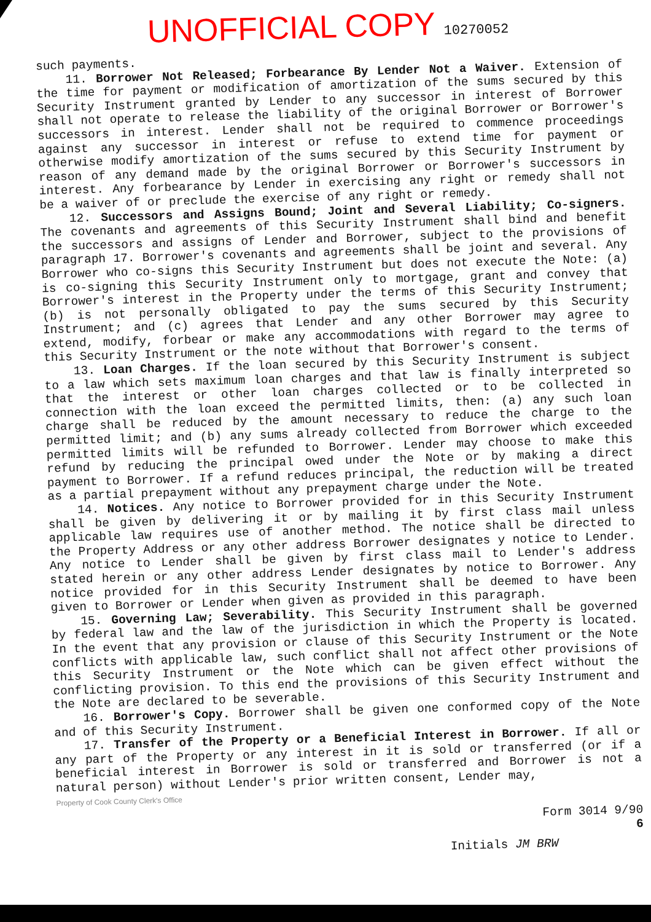UNOFFICIAL COPY 10270052
such payments.
11. Borrower Not Released; Forbearance By Lender Not a Waiver. Extension of the time for payment or modification of amortization of the sums secured by this Security Instrument granted by Lender to any successor in interest of Borrower shall not operate to release the liability of the original Borrower or Borrower's successors in interest. Lender shall not be required to commence proceedings against any successor in interest or refuse to extend time for payment or otherwise modify amortization of the sums secured by this Security Instrument by reason of any demand made by the original Borrower or Borrower's successors in interest. Any forbearance by Lender in exercising any right or remedy shall not be a waiver of or preclude the exercise of any right or remedy.
12. Successors and Assigns Bound; Joint and Several Liability; Co-signers. The covenants and agreements of this Security Instrument shall bind and benefit the successors and assigns of Lender and Borrower, subject to the provisions of paragraph 17. Borrower's covenants and agreements shall be joint and several. Any Borrower who co-signs this Security Instrument but does not execute the Note: (a) is co-signing this Security Instrument only to mortgage, grant and convey that Borrower's interest in the Property under the terms of this Security Instrument; (b) is not personally obligated to pay the sums secured by this Security Instrument; and (c) agrees that Lender and any other Borrower may agree to extend, modify, forbear or make any accommodations with regard to the terms of this Security Instrument or the note without that Borrower's consent.
13. Loan Charges. If the loan secured by this Security Instrument is subject to a law which sets maximum loan charges and that law is finally interpreted so that the interest or other loan charges collected or to be collected in connection with the loan exceed the permitted limits, then: (a) any such loan charge shall be reduced by the amount necessary to reduce the charge to the permitted limit; and (b) any sums already collected from Borrower which exceeded permitted limits will be refunded to Borrower. Lender may choose to make this refund by reducing the principal owed under the Note or by making a direct payment to Borrower. If a refund reduces principal, the reduction will be treated as a partial prepayment without any prepayment charge under the Note.
14. Notices. Any notice to Borrower provided for in this Security Instrument shall be given by delivering it or by mailing it by first class mail unless applicable law requires use of another method. The notice shall be directed to the Property Address or any other address Borrower designates y notice to Lender. Any notice to Lender shall be given by first class mail to Lender's address stated herein or any other address Lender designates by notice to Borrower. Any notice provided for in this Security Instrument shall be deemed to have been given to Borrower or Lender when given as provided in this paragraph.
15. Governing Law; Severability. This Security Instrument shall be governed by federal law and the law of the jurisdiction in which the Property is located. In the event that any provision or clause of this Security Instrument or the Note conflicts with applicable law, such conflict shall not affect other provisions of this Security Instrument or the Note which can be given effect without the conflicting provision. To this end the provisions of this Security Instrument and the Note are declared to be severable.
16. Borrower's Copy. Borrower shall be given one conformed copy of the Note and of this Security Instrument.
17. Transfer of the Property or a Beneficial Interest in Borrower. If all or any part of the Property or any interest in it is sold or transferred (or if a beneficial interest in Borrower is sold or transferred and Borrower is not a natural person) without Lender's prior written consent, Lender may,
Property of Cook County Clerk's Office
Form 3014 9/90
6
Initials JM BRW